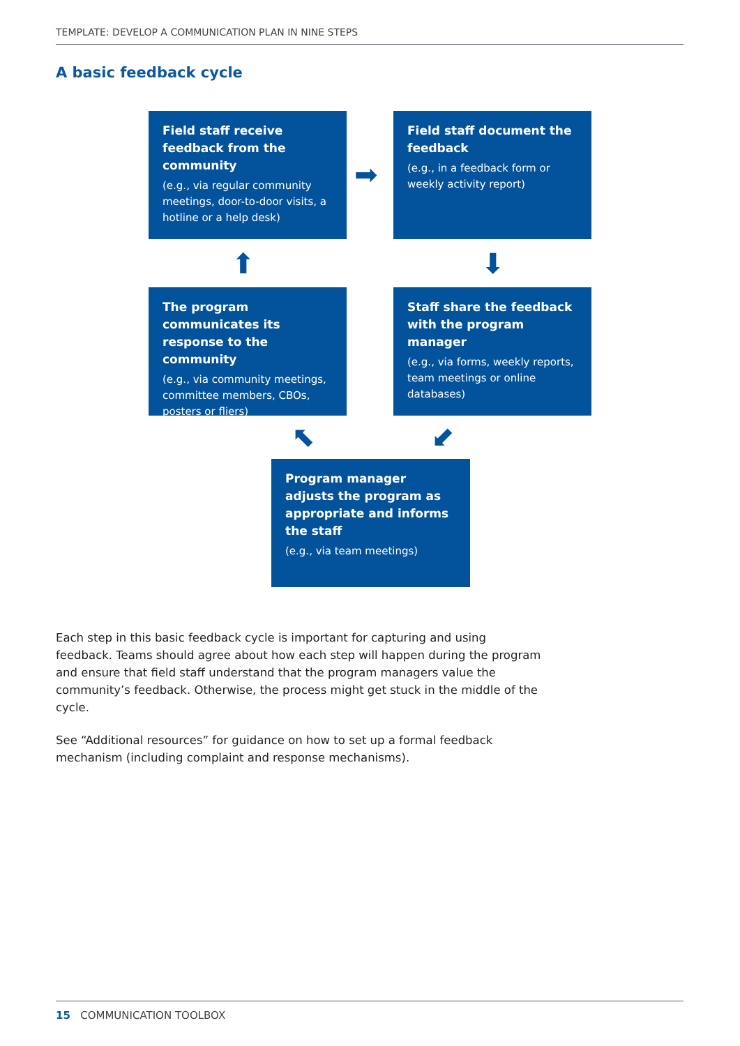TEMPLATE: DEVELOP A COMMUNICATION PLAN IN NINE STEPS
A basic feedback cycle
Field staff receive feedback from the community
(e.g., via regular community meetings, door-to-door visits, a hotline or a help desk)
➡
Field staff document the feedback
(e.g., in a feedback form or weekly activity report)
⬆ ⬇
The program communicates its response to the community
(e.g., via community meetings, committee members, CBOs, posters or fliers)
Staff share the feedback with the program manager
(e.g., via forms, weekly reports, team meetings or online databases)
⬉ ⬋
Program manager adjusts the program as appropriate and informs the staff
(e.g., via team meetings)
Each step in this basic feedback cycle is important for capturing and using feedback. Teams should agree about how each step will happen during the program and ensure that field staff understand that the program managers value the community’s feedback. Otherwise, the process might get stuck in the middle of the cycle.
See “Additional resources” for guidance on how to set up a formal feedback mechanism (including complaint and response mechanisms).
15 COMMUNICATION TOOLBOX